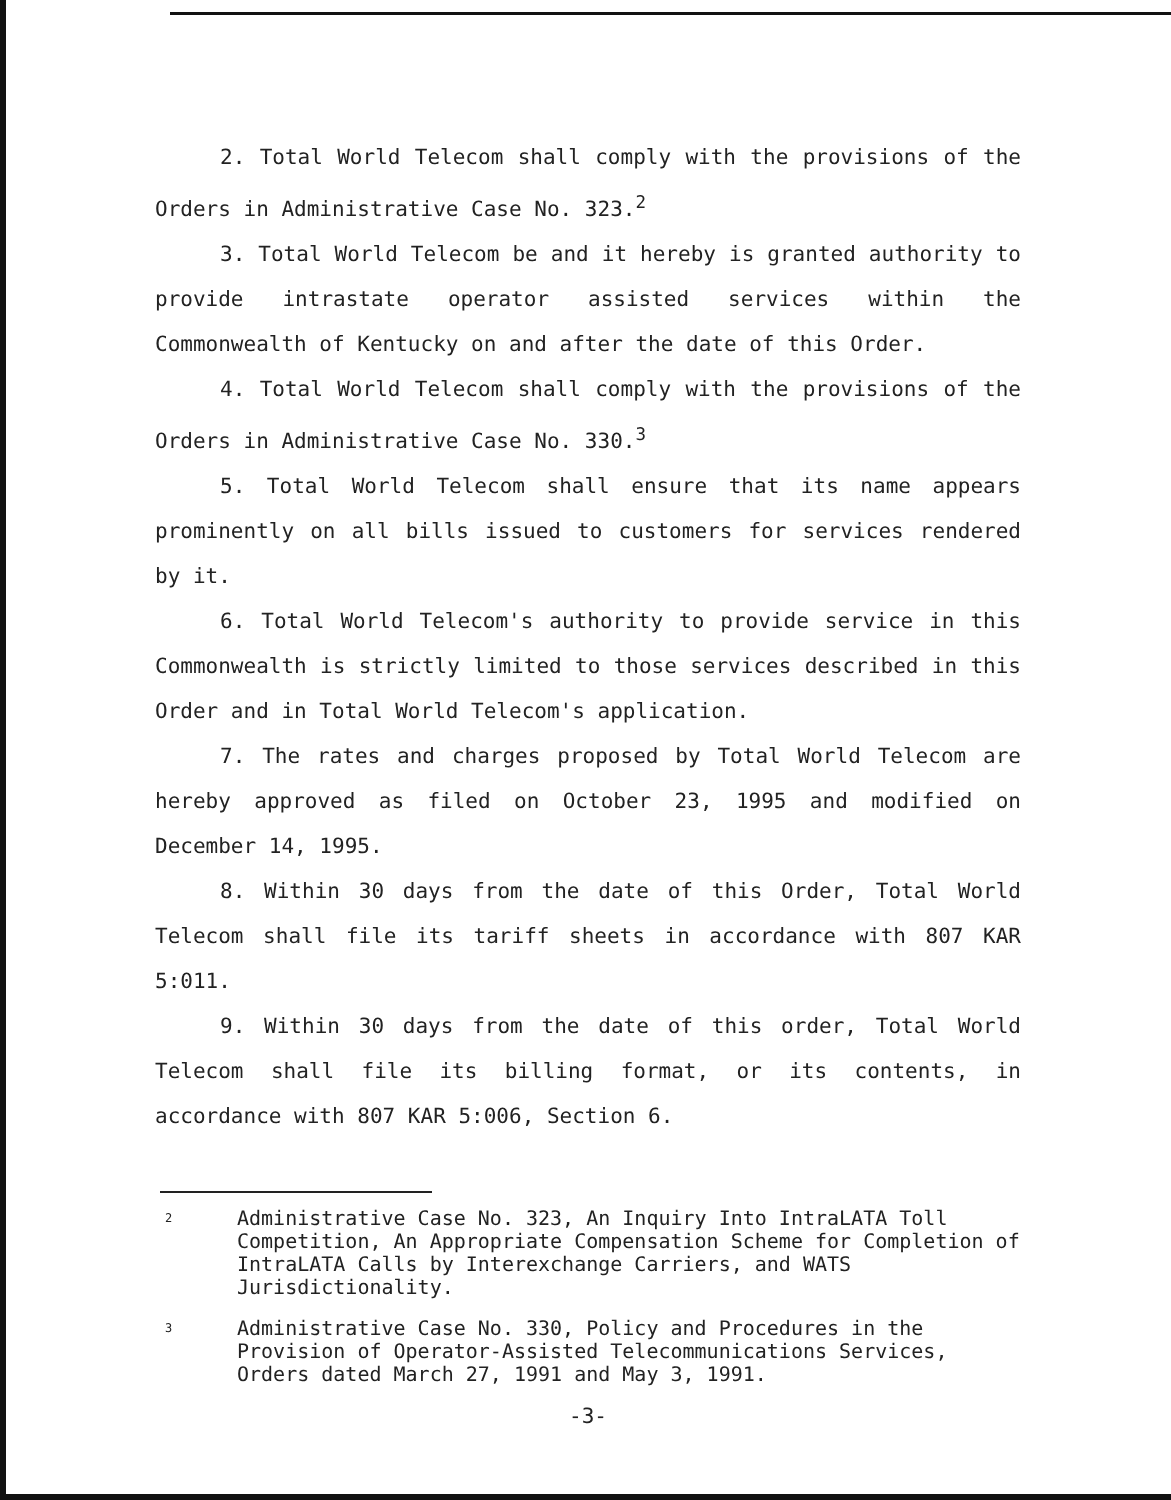2. Total World Telecom shall comply with the provisions of the Orders in Administrative Case No. 323.<sup>2</sup>
3. Total World Telecom be and it hereby is granted authority to provide intrastate operator assisted services within the Commonwealth of Kentucky on and after the date of this Order.
4. Total World Telecom shall comply with the provisions of the Orders in Administrative Case No. 330.<sup>3</sup>
5. Total World Telecom shall ensure that its name appears prominently on all bills issued to customers for services rendered by it.
6. Total World Telecom's authority to provide service in this Commonwealth is strictly limited to those services described in this Order and in Total World Telecom's application.
7. The rates and charges proposed by Total World Telecom are hereby approved as filed on October 23, 1995 and modified on December 14, 1995.
8. Within 30 days from the date of this Order, Total World Telecom shall file its tariff sheets in accordance with 807 KAR 5:011.
9. Within 30 days from the date of this order, Total World Telecom shall file its billing format, or its contents, in accordance with 807 KAR 5:006, Section 6.
2
Administrative Case No. 323, An Inquiry Into IntraLATA Toll Competition, An Appropriate Compensation Scheme for Completion of IntraLATA Calls by Interexchange Carriers, and WATS Jurisdictionality.
3
Administrative Case No. 330, Policy and Procedures in the Provision of Operator-Assisted Telecommunications Services, Orders dated March 27, 1991 and May 3, 1991.
-3-